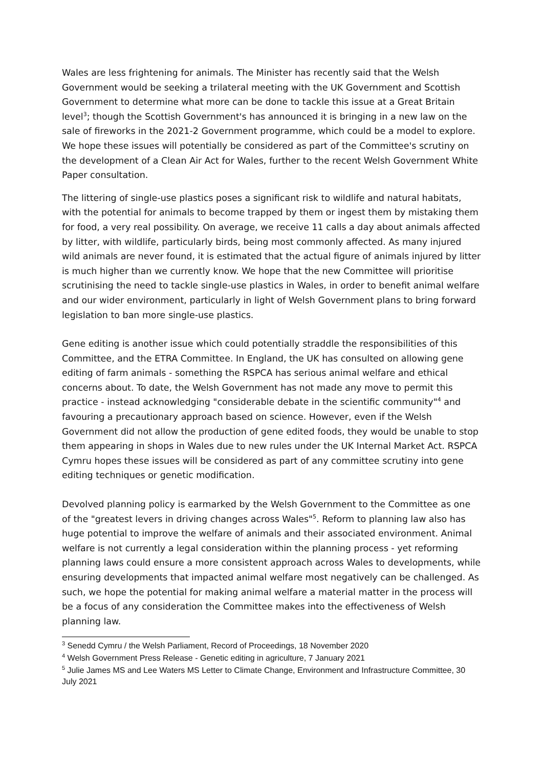Wales are less frightening for animals. The Minister has recently said that the Welsh Government would be seeking a trilateral meeting with the UK Government and Scottish Government to determine what more can be done to tackle this issue at a Great Britain level<sup>3</sup>; though the Scottish Government's has announced it is bringing in a new law on the sale of fireworks in the 2021-2 Government programme, which could be a model to explore. We hope these issues will potentially be considered as part of the Committee's scrutiny on the development of a Clean Air Act for Wales, further to the recent Welsh Government White Paper consultation.
The littering of single-use plastics poses a significant risk to wildlife and natural habitats, with the potential for animals to become trapped by them or ingest them by mistaking them for food, a very real possibility. On average, we receive 11 calls a day about animals affected by litter, with wildlife, particularly birds, being most commonly affected. As many injured wild animals are never found, it is estimated that the actual figure of animals injured by litter is much higher than we currently know. We hope that the new Committee will prioritise scrutinising the need to tackle single-use plastics in Wales, in order to benefit animal welfare and our wider environment, particularly in light of Welsh Government plans to bring forward legislation to ban more single-use plastics.
Gene editing is another issue which could potentially straddle the responsibilities of this Committee, and the ETRA Committee. In England, the UK has consulted on allowing gene editing of farm animals - something the RSPCA has serious animal welfare and ethical concerns about. To date, the Welsh Government has not made any move to permit this practice - instead acknowledging "considerable debate in the scientific community"<sup>4</sup> and favouring a precautionary approach based on science. However, even if the Welsh Government did not allow the production of gene edited foods, they would be unable to stop them appearing in shops in Wales due to new rules under the UK Internal Market Act. RSPCA Cymru hopes these issues will be considered as part of any committee scrutiny into gene editing techniques or genetic modification.
Devolved planning policy is earmarked by the Welsh Government to the Committee as one of the "greatest levers in driving changes across Wales"<sup>5</sup>. Reform to planning law also has huge potential to improve the welfare of animals and their associated environment. Animal welfare is not currently a legal consideration within the planning process - yet reforming planning laws could ensure a more consistent approach across Wales to developments, while ensuring developments that impacted animal welfare most negatively can be challenged. As such, we hope the potential for making animal welfare a material matter in the process will be a focus of any consideration the Committee makes into the effectiveness of Welsh planning law.
<sup>3</sup> Senedd Cymru / the Welsh Parliament, Record of Proceedings, 18 November 2020
<sup>4</sup> Welsh Government Press Release - Genetic editing in agriculture, 7 January 2021
<sup>5</sup> Julie James MS and Lee Waters MS Letter to Climate Change, Environment and Infrastructure Committee, 30
July 2021